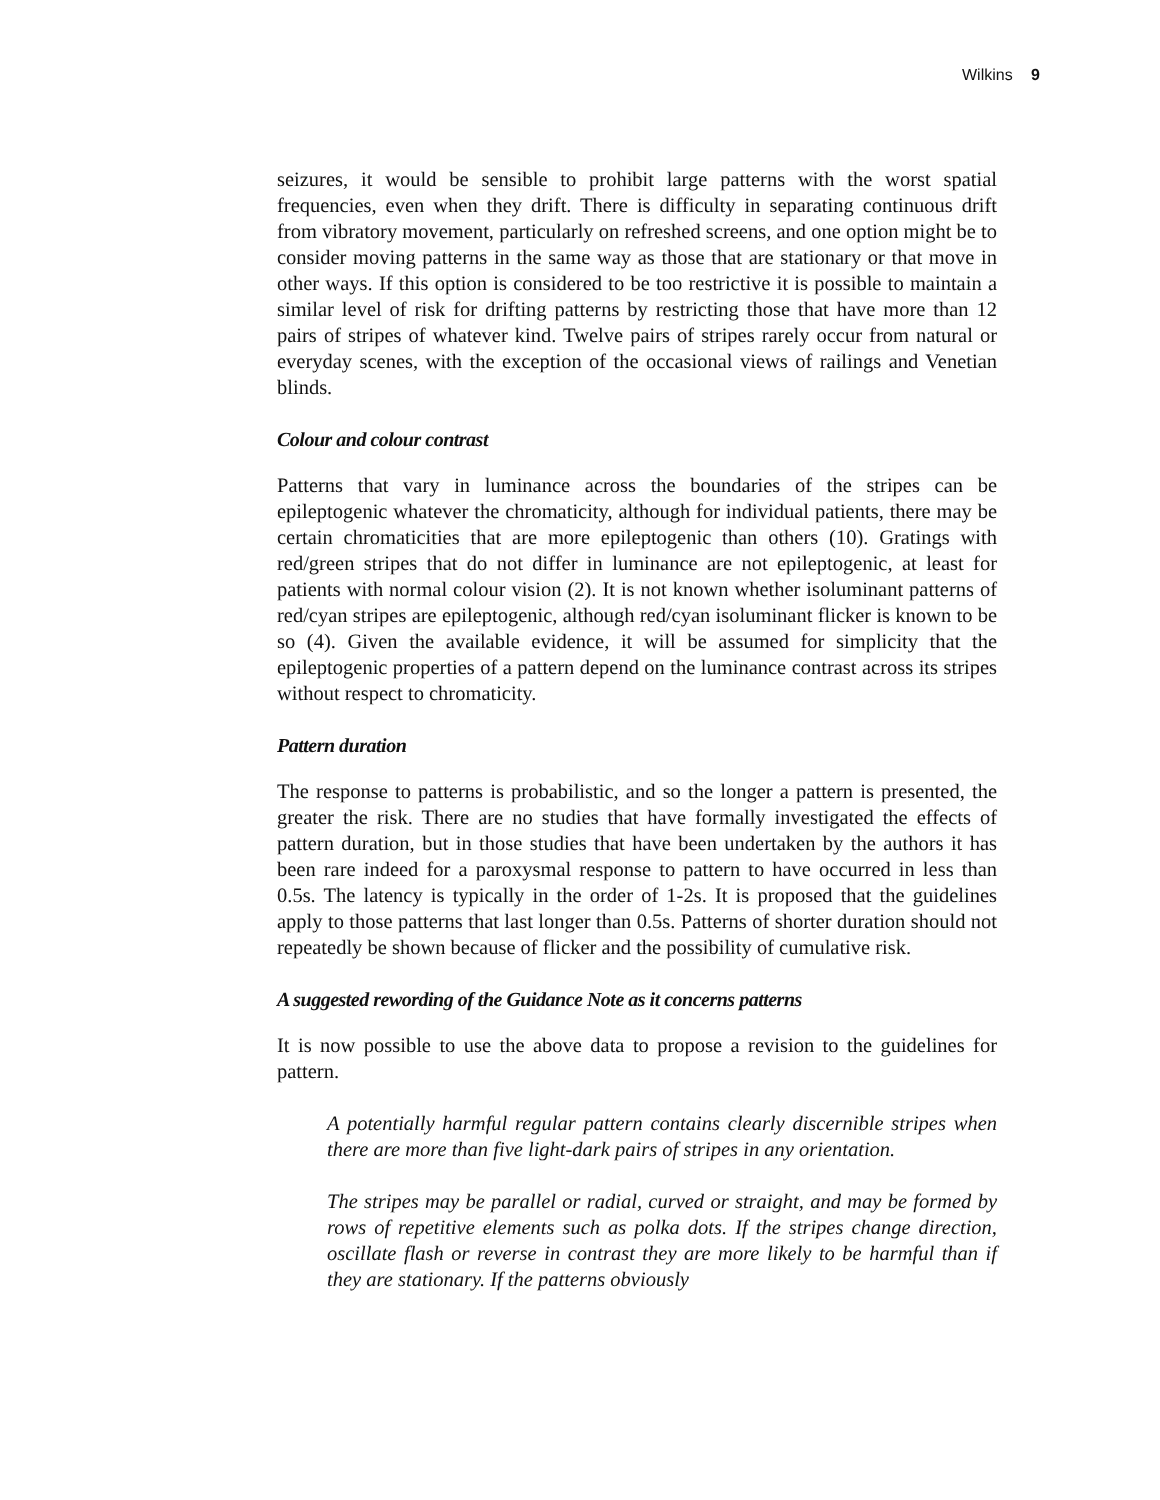Wilkins 9
seizures, it would be sensible to prohibit large patterns with the worst spatial frequencies, even when they drift. There is difficulty in separating continuous drift from vibratory movement, particularly on refreshed screens, and one option might be to consider moving patterns in the same way as those that are stationary or that move in other ways. If this option is considered to be too restrictive it is possible to maintain a similar level of risk for drifting patterns by restricting those that have more than 12 pairs of stripes of whatever kind. Twelve pairs of stripes rarely occur from natural or everyday scenes, with the exception of the occasional views of railings and Venetian blinds.
Colour and colour contrast
Patterns that vary in luminance across the boundaries of the stripes can be epileptogenic whatever the chromaticity, although for individual patients, there may be certain chromaticities that are more epileptogenic than others (10). Gratings with red/green stripes that do not differ in luminance are not epileptogenic, at least for patients with normal colour vision (2). It is not known whether isoluminant patterns of red/cyan stripes are epileptogenic, although red/cyan isoluminant flicker is known to be so (4). Given the available evidence, it will be assumed for simplicity that the epileptogenic properties of a pattern depend on the luminance contrast across its stripes without respect to chromaticity.
Pattern duration
The response to patterns is probabilistic, and so the longer a pattern is presented, the greater the risk. There are no studies that have formally investigated the effects of pattern duration, but in those studies that have been undertaken by the authors it has been rare indeed for a paroxysmal response to pattern to have occurred in less than 0.5s. The latency is typically in the order of 1-2s. It is proposed that the guidelines apply to those patterns that last longer than 0.5s. Patterns of shorter duration should not repeatedly be shown because of flicker and the possibility of cumulative risk.
A suggested rewording of the Guidance Note as it concerns patterns
It is now possible to use the above data to propose a revision to the guidelines for pattern.
A potentially harmful regular pattern contains clearly discernible stripes when there are more than five light-dark pairs of stripes in any orientation.
The stripes may be parallel or radial, curved or straight, and may be formed by rows of repetitive elements such as polka dots. If the stripes change direction, oscillate flash or reverse in contrast they are more likely to be harmful than if they are stationary. If the patterns obviously